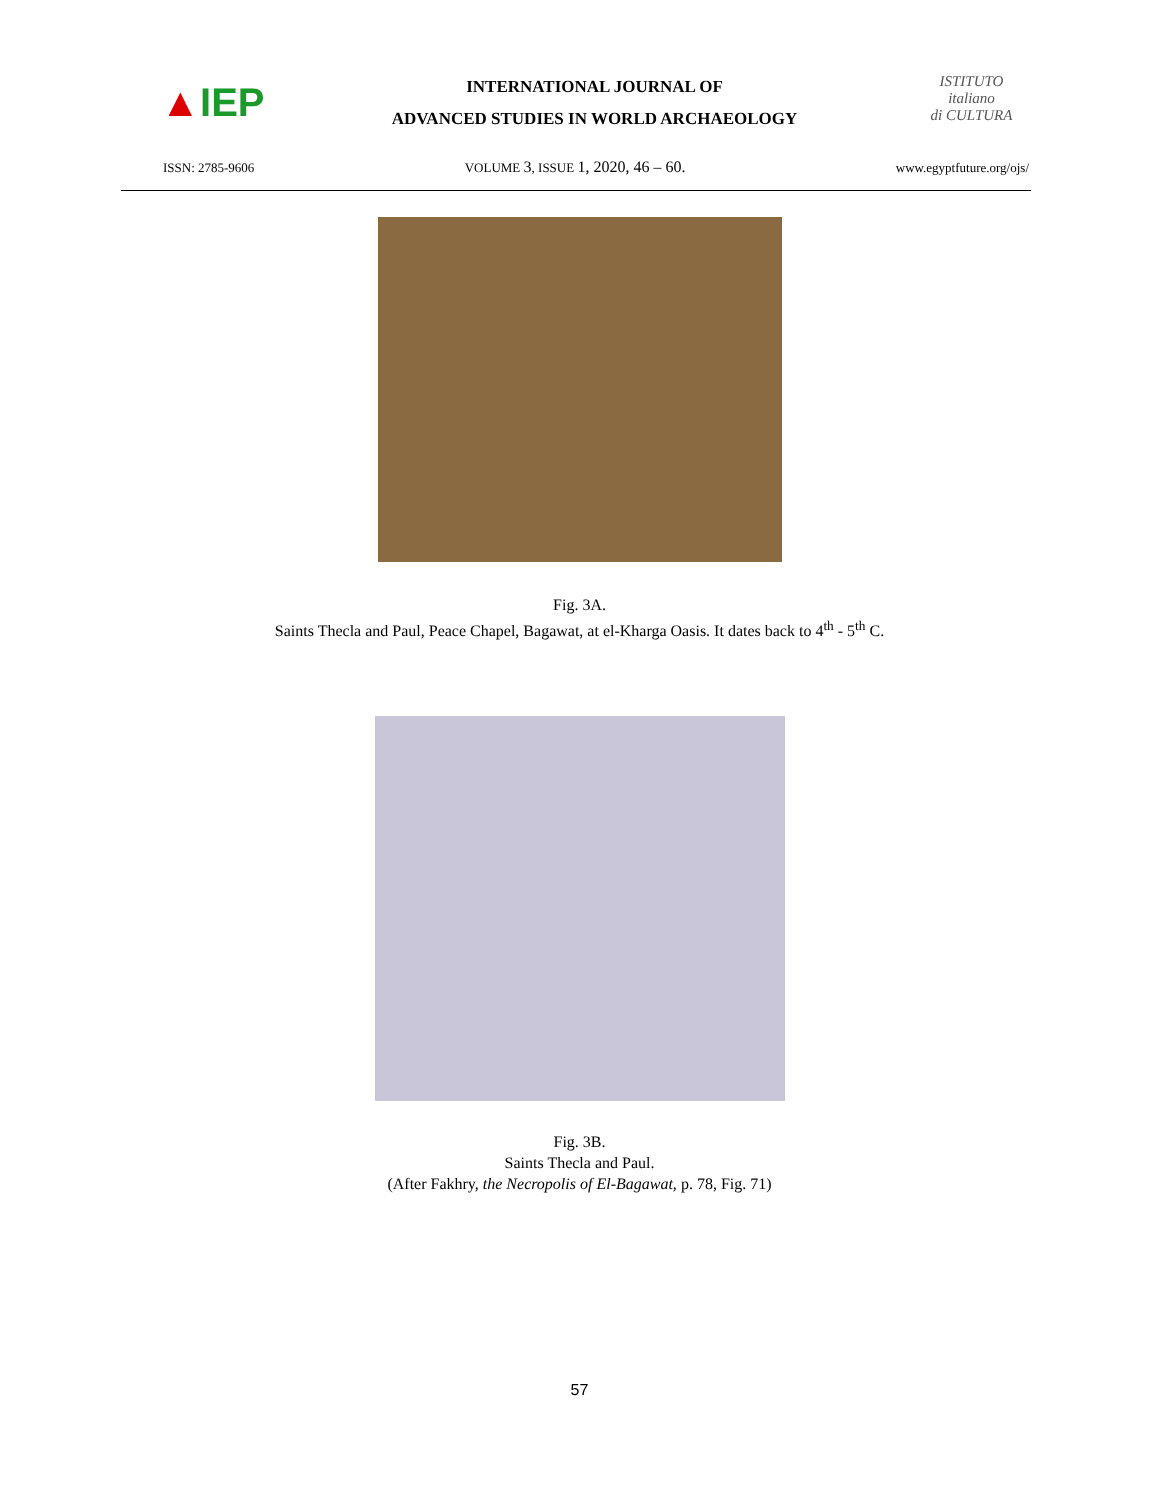▲ IEP
INTERNATIONAL JOURNAL OF
ADVANCED STUDIES IN WORLD ARCHAEOLOGY
ISTITUTO
italiano
di CULTURA
ISSN: 2785-9606 VOLUME 3, ISSUE 1, 2020, 46 – 60. www.egyptfuture.org/ojs/
Fig. 3A.
Saints Thecla and Paul, Peace Chapel, Bagawat, at el-Kharga Oasis. It dates back to 4<sup>th</sup> - 5<sup>th</sup> C.
Fig. 3B.
Saints Thecla and Paul.
(After Fakhry, the Necropolis of El-Bagawat, p. 78, Fig. 71)
57